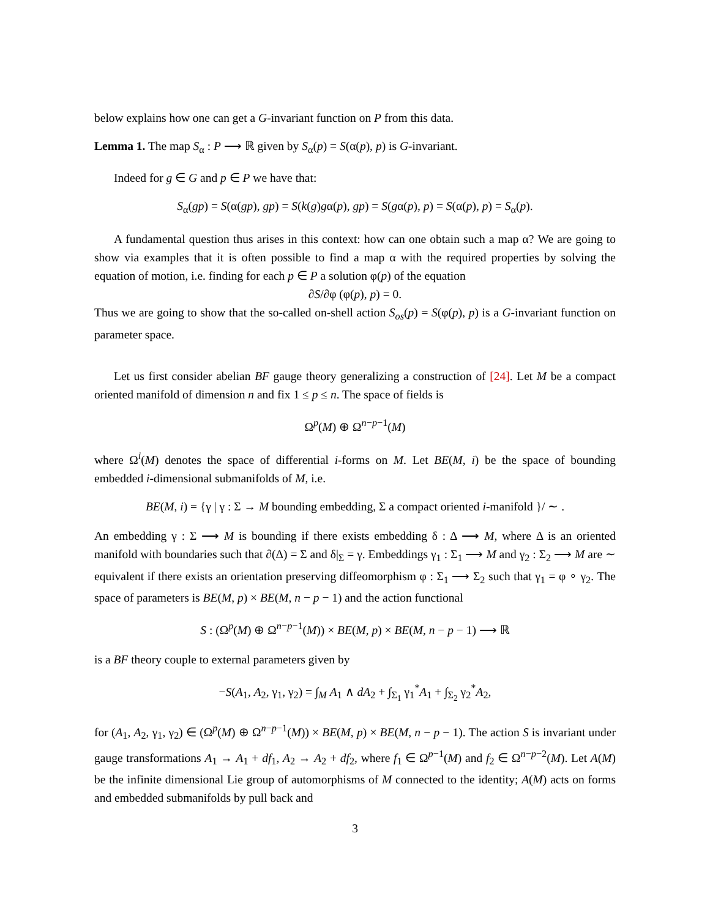below explains how one can get a G-invariant function on P from this data.
Lemma 1. The map S<sub>α</sub> : P ⟶ ℝ given by S<sub>α</sub>(p) = S(α(p), p) is G-invariant.
Indeed for g ∈ G and p ∈ P we have that:
S<sub>α</sub>(gp) = S(α(gp), gp) = S(k(g)gα(p), gp) = S(gα(p), p) = S(α(p), p) = S<sub>α</sub>(p).
A fundamental question thus arises in this context: how can one obtain such a map α? We are going to show via examples that it is often possible to find a map α with the required properties by solving the equation of motion, i.e. finding for each p ∈ P a solution φ(p) of the equation
∂S/∂φ (φ(p), p) = 0.
Thus we are going to show that the so-called on-shell action S<sub>os</sub>(p) = S(φ(p), p) is a G-invariant function on parameter space.
Let us first consider abelian BF gauge theory generalizing a construction of [24]. Let M be a compact oriented manifold of dimension n and fix 1 ≤ p ≤ n. The space of fields is
Ω<sup>p</sup>(M) ⊕ Ω<sup>n−p−1</sup>(M)
where Ω<sup>i</sup>(M) denotes the space of differential i-forms on M. Let BE(M, i) be the space of bounding embedded i-dimensional submanifolds of M, i.e.
BE(M, i) = {γ | γ : Σ → M bounding embedding, Σ a compact oriented i-manifold }/ ∼ .
An embedding γ : Σ ⟶ M is bounding if there exists embedding δ : Δ ⟶ M, where Δ is an oriented manifold with boundaries such that ∂(Δ) = Σ and δ|<sub>Σ</sub> = γ. Embeddings γ<sub>1</sub> : Σ<sub>1</sub> ⟶ M and γ<sub>2</sub> : Σ<sub>2</sub> ⟶ M are ∼ equivalent if there exists an orientation preserving diffeomorphism φ : Σ<sub>1</sub> ⟶ Σ<sub>2</sub> such that γ<sub>1</sub> = φ ∘ γ<sub>2</sub>. The space of parameters is BE(M, p) × BE(M, n − p − 1) and the action functional
S : (Ω<sup>p</sup>(M) ⊕ Ω<sup>n−p−1</sup>(M)) × BE(M, p) × BE(M, n − p − 1) ⟶ ℝ
is a BF theory couple to external parameters given by
−S(A<sub>1</sub>, A<sub>2</sub>, γ<sub>1</sub>, γ<sub>2</sub>) = ∫<sub>M</sub> A<sub>1</sub> ∧ dA<sub>2</sub> + ∫<sub>Σ<sub>1</sub></sub> γ<sub>1</sub><sup>*</sup>A<sub>1</sub> + ∫<sub>Σ<sub>2</sub></sub> γ<sub>2</sub><sup>*</sup>A<sub>2</sub>,
for (A<sub>1</sub>, A<sub>2</sub>, γ<sub>1</sub>, γ<sub>2</sub>) ∈ (Ω<sup>p</sup>(M) ⊕ Ω<sup>n−p−1</sup>(M)) × BE(M, p) × BE(M, n − p − 1). The action S is invariant under gauge transformations A<sub>1</sub> → A<sub>1</sub> + df<sub>1</sub>, A<sub>2</sub> → A<sub>2</sub> + df<sub>2</sub>, where f<sub>1</sub> ∈ Ω<sup>p−1</sup>(M) and f<sub>2</sub> ∈ Ω<sup>n−p−2</sup>(M). Let A(M) be the infinite dimensional Lie group of automorphisms of M connected to the identity; A(M) acts on forms and embedded submanifolds by pull back and
3